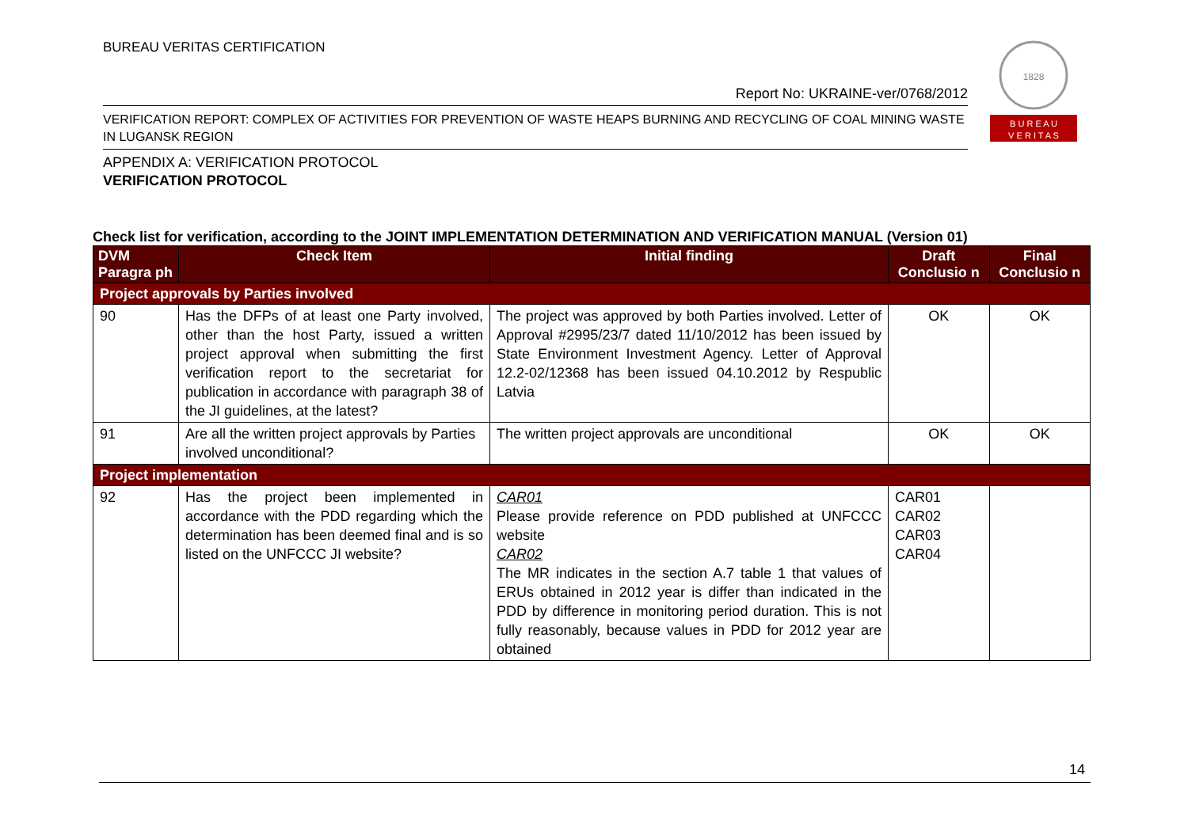BUREAU VERITAS CERTIFICATION
1828
B U R E A U
V E R I T A S
Report No: UKRAINE-ver/0768/2012
VERIFICATION REPORT: COMPLEX OF ACTIVITIES FOR PREVENTION OF WASTE HEAPS BURNING AND RECYCLING OF COAL MINING WASTE IN LUGANSK REGION
APPENDIX A: VERIFICATION PROTOCOL
VERIFICATION PROTOCOL
Check list for verification, according to the JOINT IMPLEMENTATION DETERMINATION AND VERIFICATION MANUAL (Version 01)
| DVM Paragra ph | Check Item | Initial finding | Draft Conclusio n | Final Conclusio n |
| --- | --- | --- | --- | --- |
| Project approvals by Parties involved | | | | |
| 90 | Has the DFPs of at least one Party involved, other than the host Party, issued a written project approval when submitting the first verification report to the secretariat for publication in accordance with paragraph 38 of the JI guidelines, at the latest? | The project was approved by both Parties involved. Letter of Approval #2995/23/7 dated 11/10/2012 has been issued by State Environment Investment Agency. Letter of Approval 12.2-02/12368 has been issued 04.10.2012 by Respublic Latvia | OK | OK |
| 91 | Are all the written project approvals by Parties involved unconditional? | The written project approvals are unconditional | OK | OK |
| Project implementation | | | | |
| 92 | Has the project been implemented in accordance with the PDD regarding which the determination has been deemed final and is so listed on the UNFCCC JI website? | CAR01 Please provide reference on PDD published at UNFCCC website CAR02 The MR indicates in the section A.7 table 1 that values of ERUs obtained in 2012 year is differ than indicated in the PDD by difference in monitoring period duration. This is not fully reasonably, because values in PDD for 2012 year are obtained | CAR01 CAR02 CAR03 CAR04 | |
14